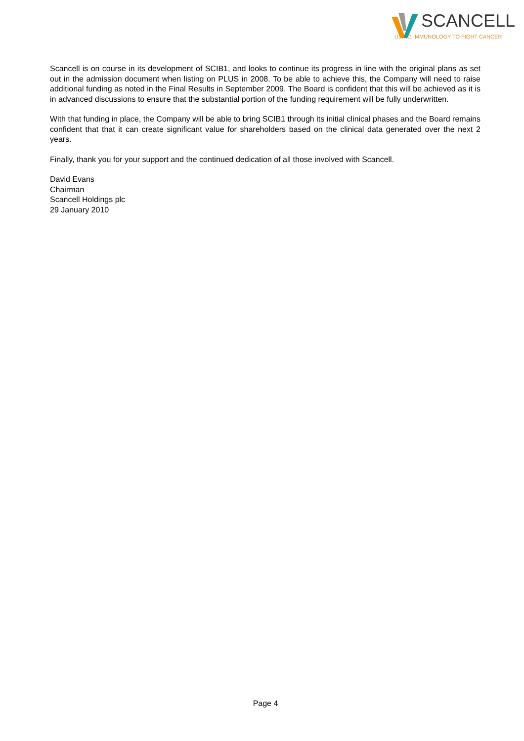SCANCELL
USING IMMUNOLOGY TO FIGHT CANCER
Scancell is on course in its development of SCIB1, and looks to continue its progress in line with the original plans as set out in the admission document when listing on PLUS in 2008. To be able to achieve this, the Company will need to raise additional funding as noted in the Final Results in September 2009. The Board is confident that this will be achieved as it is in advanced discussions to ensure that the substantial portion of the funding requirement will be fully underwritten.
With that funding in place, the Company will be able to bring SCIB1 through its initial clinical phases and the Board remains confident that that it can create significant value for shareholders based on the clinical data generated over the next 2 years.
Finally, thank you for your support and the continued dedication of all those involved with Scancell.
David Evans
Chairman
Scancell Holdings plc
29 January 2010
Page 4